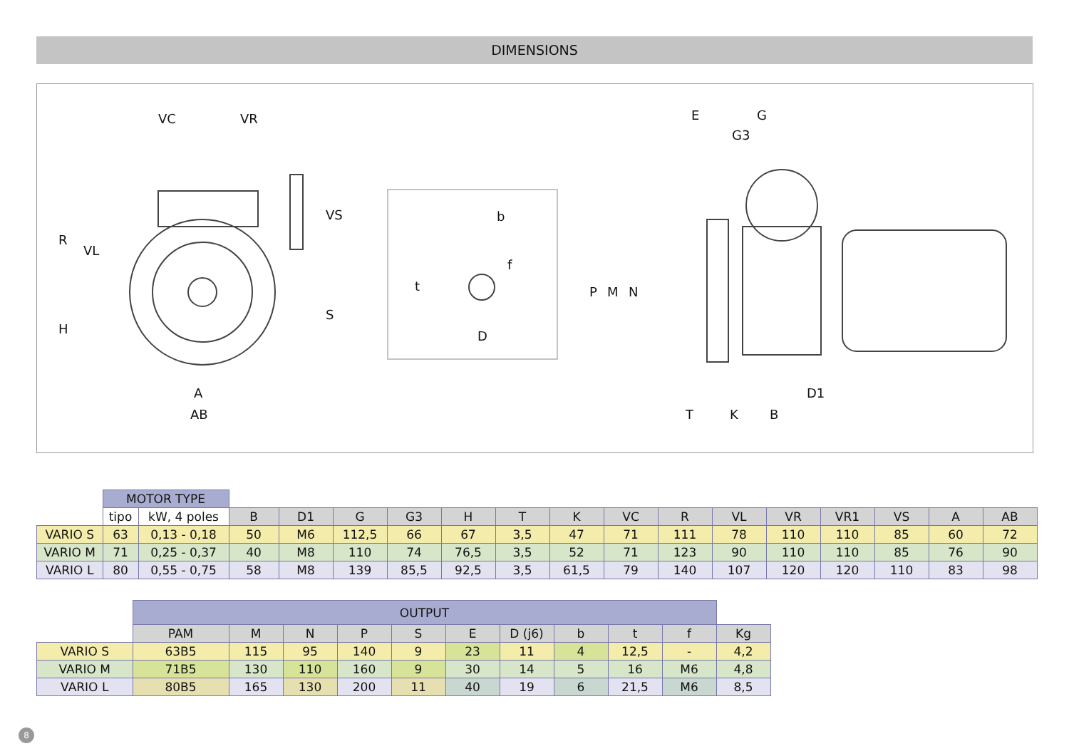DIMENSIONS
VC
VR
A
AB
b
D
E
G
G3
T
K
B
D1
R
VL
H
VS
S
t
f
P
M
N
| | MOTOR TYPE | | | | | | | | | | | | | | | | |
| | tipo | kW, 4 poles | B | D1 | G | G3 | H | T | K | VC | R | VL | VR | VR1 | VS | A | AB |
| VARIO S | 63 | 0,13 - 0,18 | 50 | M6 | 112,5 | 66 | 67 | 3,5 | 47 | 71 | 111 | 78 | 110 | 110 | 85 | 60 | 72 |
| VARIO M | 71 | 0,25 - 0,37 | 40 | M8 | 110 | 74 | 76,5 | 3,5 | 52 | 71 | 123 | 90 | 110 | 110 | 85 | 76 | 90 |
| VARIO L | 80 | 0,55 - 0,75 | 58 | M8 | 139 | 85,5 | 92,5 | 3,5 | 61,5 | 79 | 140 | 107 | 120 | 120 | 110 | 83 | 98 |
| | OUTPUT | | | | | | | | | | |
| | PAM | M | N | P | S | E | D (j6) | b | t | f | Kg |
| VARIO S | 63B5 | 115 | 95 | 140 | 9 | 23 | 11 | 4 | 12,5 | - | 4,2 |
| VARIO M | 71B5 | 130 | 110 | 160 | 9 | 30 | 14 | 5 | 16 | M6 | 4,8 |
| VARIO L | 80B5 | 165 | 130 | 200 | 11 | 40 | 19 | 6 | 21,5 | M6 | 8,5 |
8